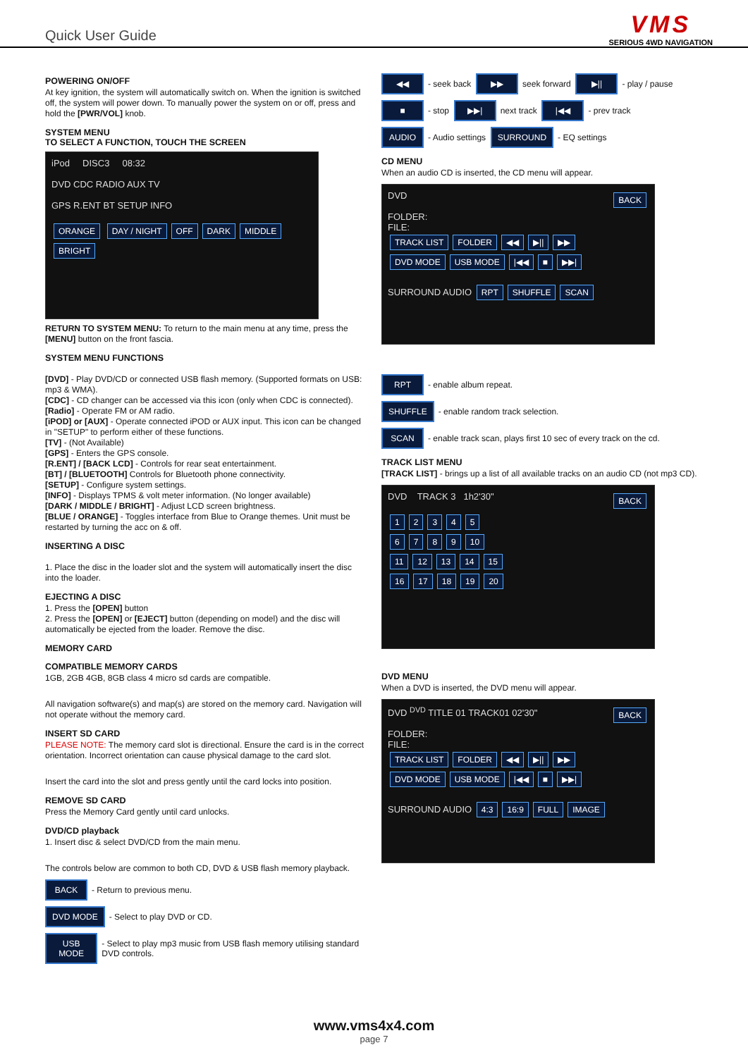Quick User Guide
VMS
SERIOUS 4WD NAVIGATION
POWERING ON/OFF
At key ignition, the system will automatically switch on. When the ignition is switched off, the system will power down. To manually power the system on or off, press and hold the [PWR/VOL] knob.
SYSTEM MENU
TO SELECT A FUNCTION, TOUCH THE SCREEN
iPod DISC3 08:32
DVD CDC RADIO AUX TV
GPS R.ENT BT SETUP INFO
ORANGE DAY / NIGHT OFF DARK MIDDLE BRIGHT
RETURN TO SYSTEM MENU: To return to the main menu at any time, press the [MENU] button on the front fascia.
SYSTEM MENU FUNCTIONS
[DVD] - Play DVD/CD or connected USB flash memory. (Supported formats on USB: mp3 & WMA).
[CDC] - CD changer can be accessed via this icon (only when CDC is connected).
[Radio] - Operate FM or AM radio.
[iPOD] or [AUX] - Operate connected iPOD or AUX input. This icon can be changed in "SETUP" to perform either of these functions.
[TV] - (Not Available)
[GPS] - Enters the GPS console.
[R.ENT] / [BACK LCD] - Controls for rear seat entertainment.
[BT] / [BLUETOOTH] Controls for Bluetooth phone connectivity.
[SETUP] - Configure system settings.
[INFO] - Displays TPMS & volt meter information. (No longer available)
[DARK / MIDDLE / BRIGHT] - Adjust LCD screen brightness.
[BLUE / ORANGE] - Toggles interface from Blue to Orange themes. Unit must be restarted by turning the acc on & off.
INSERTING A DISC
1. Place the disc in the loader slot and the system will automatically insert the disc into the loader.
EJECTING A DISC
1. Press the [OPEN] button
2. Press the [OPEN] or [EJECT] button (depending on model) and the disc will automatically be ejected from the loader. Remove the disc.
MEMORY CARD
COMPATIBLE MEMORY CARDS
1GB, 2GB 4GB, 8GB class 4 micro sd cards are compatible.
All navigation software(s) and map(s) are stored on the memory card. Navigation will not operate without the memory card.
INSERT SD CARD
PLEASE NOTE: The memory card slot is directional. Ensure the card is in the correct orientation. Incorrect orientation can cause physical damage to the card slot.
Insert the card into the slot and press gently until the card locks into position.
REMOVE SD CARD
Press the Memory Card gently until card unlocks.
DVD/CD playback
1. Insert disc & select DVD/CD from the main menu.
The controls below are common to both CD, DVD & USB flash memory playback.
BACK - Return to previous menu.
DVD MODE - Select to play DVD or CD.
USB MODE - Select to play mp3 music from USB flash memory utilising standard DVD controls.
◀◀ - seek back ▶▶ seek forward ▶|| - play / pause
■ - stop ▶▶| next track |◀◀ - prev track
AUDIO - Audio settings SURROUND - EQ settings
CD MENU
When an audio CD is inserted, the CD menu will appear.
DVD BACK
FOLDER:
FILE:
TRACK LIST FOLDER ◀◀ ▶|| ▶▶
DVD MODE USB MODE |◀◀ ■ ▶▶|
SURROUND AUDIO RPT SHUFFLE SCAN
RPT - enable album repeat.
SHUFFLE - enable random track selection.
SCAN - enable track scan, plays first 10 sec of every track on the cd.
TRACK LIST MENU
[TRACK LIST] - brings up a list of all available tracks on an audio CD (not mp3 CD).
DVD TRACK 3 1h2'30" BACK
12345
6789 10
11 12 13 14 15
16 17 18 19 20
DVD MENU
When a DVD is inserted, the DVD menu will appear.
DVD <sup>DVD</sup> TITLE 01 TRACK01 02'30" BACK
FOLDER:
FILE:
TRACK LIST FOLDER ◀◀ ▶|| ▶▶
DVD MODE USB MODE |◀◀ ■ ▶▶|
SURROUND AUDIO 4:3 16:9 FULL IMAGE
www.vms4x4.com
page 7